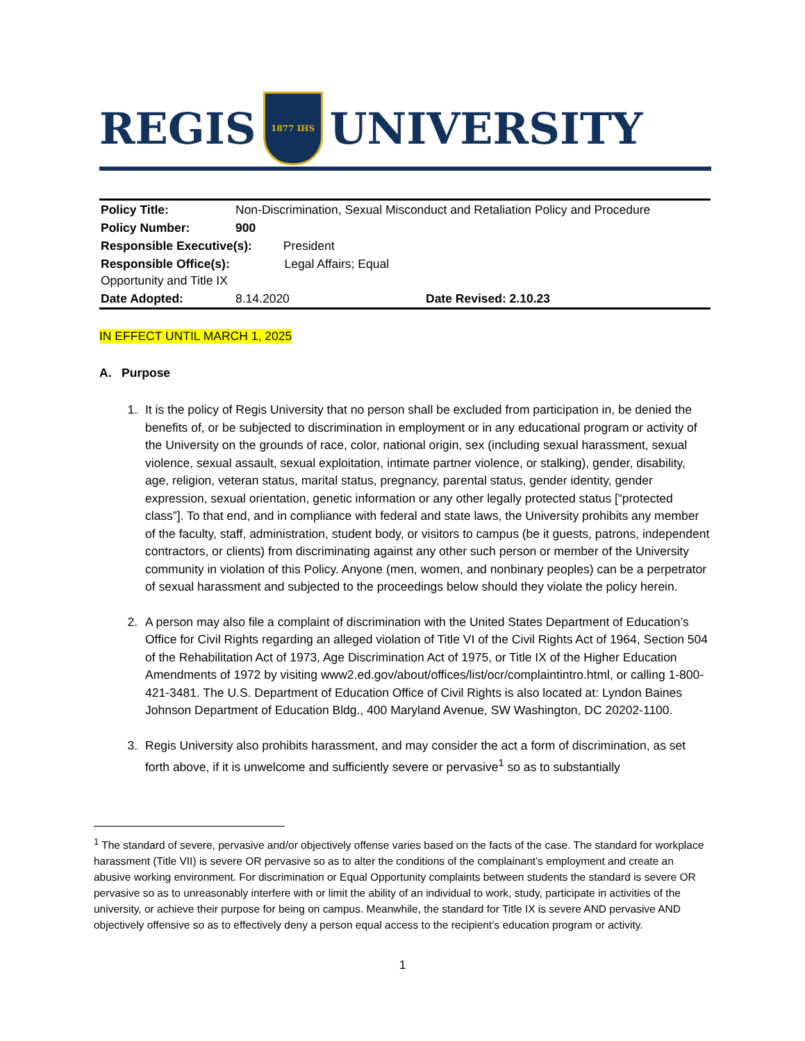REGIS 1877 IHS UNIVERSITY
| Policy Title: | Non-Discrimination, Sexual Misconduct and Retaliation Policy and Procedure | |
| Policy Number: | 900 | |
| Responsible Executive(s): President | | |
| Responsible Office(s): Legal Affairs; Equal Opportunity and Title IX | | |
| Date Adopted: | 8.14.2020 | Date Revised: 2.10.23 |
IN EFFECT UNTIL MARCH 1, 2025
A. Purpose
1. It is the policy of Regis University that no person shall be excluded from participation in, be denied the benefits of, or be subjected to discrimination in employment or in any educational program or activity of the University on the grounds of race, color, national origin, sex (including sexual harassment, sexual violence, sexual assault, sexual exploitation, intimate partner violence, or stalking), gender, disability, age, religion, veteran status, marital status, pregnancy, parental status, gender identity, gender expression, sexual orientation, genetic information or any other legally protected status [“protected class”]. To that end, and in compliance with federal and state laws, the University prohibits any member of the faculty, staff, administration, student body, or visitors to campus (be it guests, patrons, independent contractors, or clients) from discriminating against any other such person or member of the University community in violation of this Policy. Anyone (men, women, and nonbinary peoples) can be a perpetrator of sexual harassment and subjected to the proceedings below should they violate the policy herein.
2. A person may also file a complaint of discrimination with the United States Department of Education’s Office for Civil Rights regarding an alleged violation of Title VI of the Civil Rights Act of 1964, Section 504 of the Rehabilitation Act of 1973, Age Discrimination Act of 1975, or Title IX of the Higher Education Amendments of 1972 by visiting www2.ed.gov/about/offices/list/ocr/complaintintro.html, or calling 1-800-421-3481. The U.S. Department of Education Office of Civil Rights is also located at: Lyndon Baines Johnson Department of Education Bldg., 400 Maryland Avenue, SW Washington, DC 20202-1100.
3. Regis University also prohibits harassment, and may consider the act a form of discrimination, as set forth above, if it is unwelcome and sufficiently severe or pervasive<sup>1</sup> so as to substantially
<sup>1</sup> The standard of severe, pervasive and/or objectively offense varies based on the facts of the case. The standard for workplace harassment (Title VII) is severe OR pervasive so as to alter the conditions of the complainant’s employment and create an abusive working environment. For discrimination or Equal Opportunity complaints between students the standard is severe OR pervasive so as to unreasonably interfere with or limit the ability of an individual to work, study, participate in activities of the university, or achieve their purpose for being on campus. Meanwhile, the standard for Title IX is severe AND pervasive AND objectively offensive so as to effectively deny a person equal access to the recipient’s education program or activity.
1